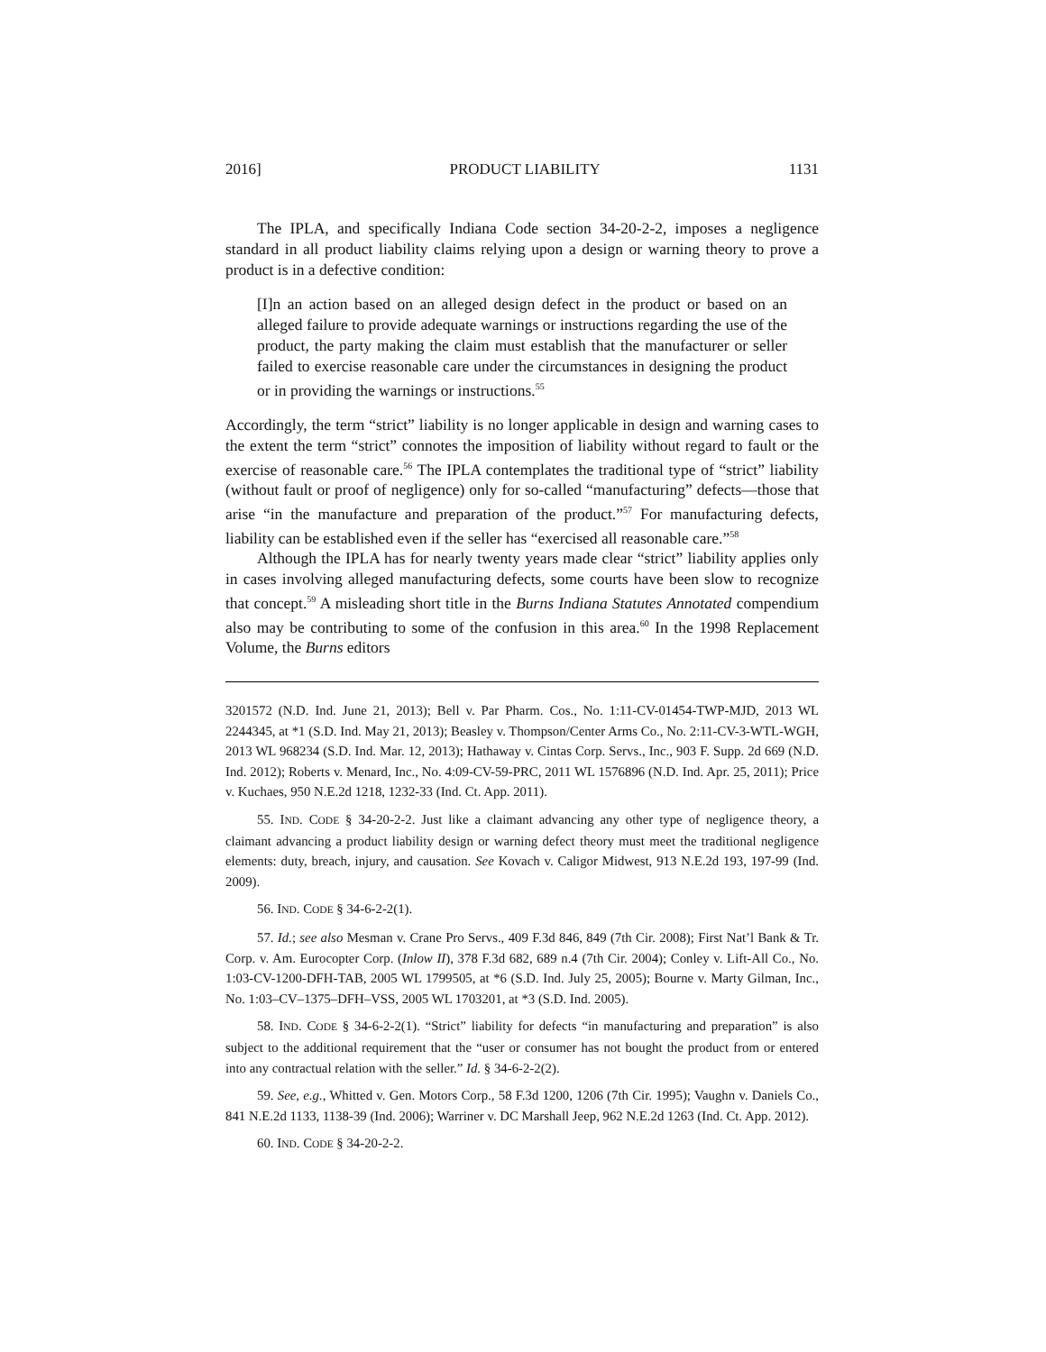2016] PRODUCT LIABILITY 1131
The IPLA, and specifically Indiana Code section 34-20-2-2, imposes a negligence standard in all product liability claims relying upon a design or warning theory to prove a product is in a defective condition:
[I]n an action based on an alleged design defect in the product or based on an alleged failure to provide adequate warnings or instructions regarding the use of the product, the party making the claim must establish that the manufacturer or seller failed to exercise reasonable care under the circumstances in designing the product or in providing the warnings or instructions.<sup>55</sup>
Accordingly, the term “strict” liability is no longer applicable in design and warning cases to the extent the term “strict” connotes the imposition of liability without regard to fault or the exercise of reasonable care.<sup>56</sup> The IPLA contemplates the traditional type of “strict” liability (without fault or proof of negligence) only for so-called “manufacturing” defects—those that arise “in the manufacture and preparation of the product.”<sup>57</sup> For manufacturing defects, liability can be established even if the seller has “exercised all reasonable care.”<sup>58</sup>
Although the IPLA has for nearly twenty years made clear “strict” liability applies only in cases involving alleged manufacturing defects, some courts have been slow to recognize that concept.<sup>59</sup> A misleading short title in the Burns Indiana Statutes Annotated compendium also may be contributing to some of the confusion in this area.<sup>60</sup> In the 1998 Replacement Volume, the Burns editors
3201572 (N.D. Ind. June 21, 2013); Bell v. Par Pharm. Cos., No. 1:11-CV-01454-TWP-MJD, 2013 WL 2244345, at *1 (S.D. Ind. May 21, 2013); Beasley v. Thompson/Center Arms Co., No. 2:11-CV-3-WTL-WGH, 2013 WL 968234 (S.D. Ind. Mar. 12, 2013); Hathaway v. Cintas Corp. Servs., Inc., 903 F. Supp. 2d 669 (N.D. Ind. 2012); Roberts v. Menard, Inc., No. 4:09-CV-59-PRC, 2011 WL 1576896 (N.D. Ind. Apr. 25, 2011); Price v. Kuchaes, 950 N.E.2d 1218, 1232-33 (Ind. Ct. App. 2011).
55. IND. CODE § 34-20-2-2. Just like a claimant advancing any other type of negligence theory, a claimant advancing a product liability design or warning defect theory must meet the traditional negligence elements: duty, breach, injury, and causation. See Kovach v. Caligor Midwest, 913 N.E.2d 193, 197-99 (Ind. 2009).
56. IND. CODE § 34-6-2-2(1).
57. Id.; see also Mesman v. Crane Pro Servs., 409 F.3d 846, 849 (7th Cir. 2008); First Nat’l Bank & Tr. Corp. v. Am. Eurocopter Corp. (Inlow II), 378 F.3d 682, 689 n.4 (7th Cir. 2004); Conley v. Lift-All Co., No. 1:03-CV-1200-DFH-TAB, 2005 WL 1799505, at *6 (S.D. Ind. July 25, 2005); Bourne v. Marty Gilman, Inc., No. 1:03–CV–1375–DFH–VSS, 2005 WL 1703201, at *3 (S.D. Ind. 2005).
58. IND. CODE § 34-6-2-2(1). “Strict” liability for defects “in manufacturing and preparation” is also subject to the additional requirement that the “user or consumer has not bought the product from or entered into any contractual relation with the seller.” Id. § 34-6-2-2(2).
59. See, e.g., Whitted v. Gen. Motors Corp., 58 F.3d 1200, 1206 (7th Cir. 1995); Vaughn v. Daniels Co., 841 N.E.2d 1133, 1138-39 (Ind. 2006); Warriner v. DC Marshall Jeep, 962 N.E.2d 1263 (Ind. Ct. App. 2012).
60. IND. CODE § 34-20-2-2.